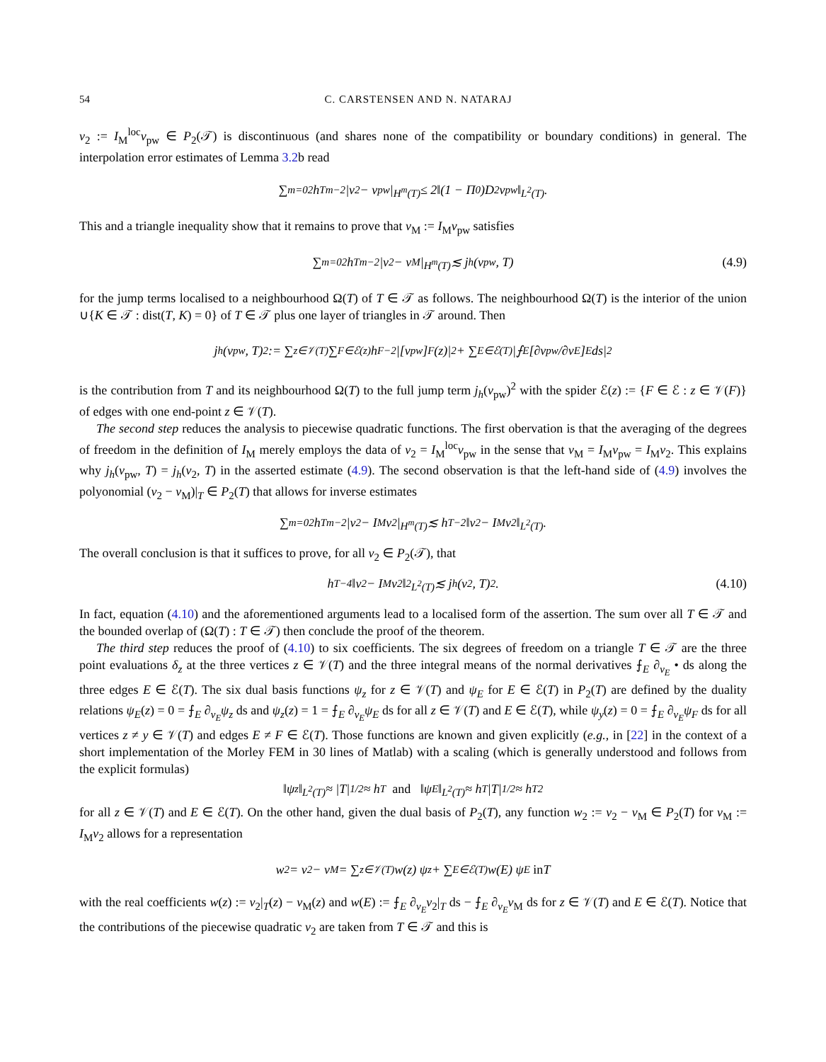54 C. CARSTENSEN AND N. NATARAJ
v<sub>2</sub> := I<sub>M</sub><sup>loc</sup>v<sub>pw</sub> ∈ P<sub>2</sub>(𝒯) is discontinuous (and shares none of the compatibility or boundary conditions) in general. The interpolation error estimates of Lemma 3.2b read
∑<sub>m=0</sub><sup>2</sup> h<sub>T</sub><sup>m−2</sup>|v<sub>2</sub> − v<sub>pw</sub>|<sub>H<sup>m</sup>(T)</sub> ≤ 2‖(1 − Π<sub>0</sub>)D<sup>2</sup>v<sub>pw</sub>‖<sub>L<sup>2</sup>(T)</sub>.
This and a triangle inequality show that it remains to prove that v<sub>M</sub> := I<sub>M</sub>v<sub>pw</sub> satisfies
∑<sub>m=0</sub><sup>2</sup> h<sub>T</sub><sup>m−2</sup>|v<sub>2</sub> − v<sub>M</sub>|<sub>H<sup>m</sup>(T)</sub> ≲ j<sub>h</sub>(v<sub>pw</sub>, T) (4.9)
for the jump terms localised to a neighbourhood Ω(T) of T ∈ 𝒯 as follows. The neighbourhood Ω(T) is the interior of the union ∪{K ∈ 𝒯 : dist(T, K) = 0} of T ∈ 𝒯 plus one layer of triangles in 𝒯 around. Then
j<sub>h</sub>(v<sub>pw</sub>, T)<sup>2</sup> := ∑<sub>z∈𝒱(T)</sub> ∑<sub>F∈ℰ(z)</sub> h<sub>F</sub><sup>−2</sup>|[v<sub>pw</sub>]<sub>F</sub>(z)|<sup>2</sup> + ∑<sub>E∈ℰ(T)</sub> |⨍<sub>E</sub> [∂v<sub>pw</sub>/∂ν<sub>E</sub>]<sub>E</sub> ds|<sup>2</sup>
is the contribution from T and its neighbourhood Ω(T) to the full jump term j<sub>h</sub>(v<sub>pw</sub>)<sup>2</sup> with the spider ℰ(z) := {F ∈ ℰ : z ∈ 𝒱(F)} of edges with one end-point z ∈ 𝒱(T).
The second step reduces the analysis to piecewise quadratic functions. The first obervation is that the averaging of the degrees of freedom in the definition of I<sub>M</sub> merely employs the data of v<sub>2</sub> = I<sub>M</sub><sup>loc</sup>v<sub>pw</sub> in the sense that v<sub>M</sub> = I<sub>M</sub>v<sub>pw</sub> = I<sub>M</sub>v<sub>2</sub>. This explains why j<sub>h</sub>(v<sub>pw</sub>, T) = j<sub>h</sub>(v<sub>2</sub>, T) in the asserted estimate (4.9). The second observation is that the left-hand side of (4.9) involves the polyonomial (v<sub>2</sub> − v<sub>M</sub>)|<sub>T</sub> ∈ P<sub>2</sub>(T) that allows for inverse estimates
∑<sub>m=0</sub><sup>2</sup> h<sub>T</sub><sup>m−2</sup>|v<sub>2</sub> − I<sub>M</sub>v<sub>2</sub>|<sub>H<sup>m</sup>(T)</sub> ≲ h<sub>T</sub><sup>−2</sup>‖v<sub>2</sub> − I<sub>M</sub>v<sub>2</sub>‖<sub>L<sup>2</sup>(T)</sub>.
The overall conclusion is that it suffices to prove, for all v<sub>2</sub> ∈ P<sub>2</sub>(𝒯), that
h<sub>T</sub><sup>−4</sup>‖v<sub>2</sub> − I<sub>M</sub>v<sub>2</sub>‖<sup>2</sup><sub>L<sup>2</sup>(T)</sub> ≲ j<sub>h</sub>(v<sub>2</sub>, T)<sup>2</sup>. (4.10)
In fact, equation (4.10) and the aforementioned arguments lead to a localised form of the assertion. The sum over all T ∈ 𝒯 and the bounded overlap of (Ω(T) : T ∈ 𝒯) then conclude the proof of the theorem.
The third step reduces the proof of (4.10) to six coefficients. The six degrees of freedom on a triangle T ∈ 𝒯 are the three point evaluations δ<sub>z</sub> at the three vertices z ∈ 𝒱(T) and the three integral means of the normal derivatives ⨍<sub>E</sub> ∂<sub>ν<sub>E</sub></sub> • ds along the three edges E ∈ ℰ(T). The six dual basis functions ψ<sub>z</sub> for z ∈ 𝒱(T) and ψ<sub>E</sub> for E ∈ ℰ(T) in P<sub>2</sub>(T) are defined by the duality relations ψ<sub>E</sub>(z) = 0 = ⨍<sub>E</sub> ∂<sub>ν<sub>E</sub></sub>ψ<sub>z</sub> ds and ψ<sub>z</sub>(z) = 1 = ⨍<sub>E</sub> ∂<sub>ν<sub>E</sub></sub>ψ<sub>E</sub> ds for all z ∈ 𝒱(T) and E ∈ ℰ(T), while ψ<sub>y</sub>(z) = 0 = ⨍<sub>E</sub> ∂<sub>ν<sub>E</sub></sub>ψ<sub>F</sub> ds for all vertices z ≠ y ∈ 𝒱(T) and edges E ≠ F ∈ ℰ(T). Those functions are known and given explicitly (e.g., in [22] in the context of a short implementation of the Morley FEM in 30 lines of Matlab) with a scaling (which is generally understood and follows from the explicit formulas)
‖ψ<sub>z</sub>‖<sub>L<sup>2</sup>(T)</sub> ≈ |T|<sup>1/2</sup> ≈ h<sub>T</sub> and ‖ψ<sub>E</sub>‖<sub>L<sup>2</sup>(T)</sub> ≈ h<sub>T</sub>|T|<sup>1/2</sup> ≈ h<sub>T</sub><sup>2</sup>
for all z ∈ 𝒱(T) and E ∈ ℰ(T). On the other hand, given the dual basis of P<sub>2</sub>(T), any function w<sub>2</sub> := v<sub>2</sub> − v<sub>M</sub> ∈ P<sub>2</sub>(T) for v<sub>M</sub> := I<sub>M</sub>v<sub>2</sub> allows for a representation
w<sub>2</sub> = v<sub>2</sub> − v<sub>M</sub> = ∑<sub>z∈𝒱(T)</sub> w(z) ψ<sub>z</sub> + ∑<sub>E∈ℰ(T)</sub> w(E) ψ<sub>E</sub> in T
with the real coefficients w(z) := v<sub>2</sub>|<sub>T</sub>(z) − v<sub>M</sub>(z) and w(E) := ⨍<sub>E</sub> ∂<sub>ν<sub>E</sub></sub>v<sub>2</sub>|<sub>T</sub> ds − ⨍<sub>E</sub> ∂<sub>ν<sub>E</sub></sub>v<sub>M</sub> ds for z ∈ 𝒱(T) and E ∈ ℰ(T). Notice that the contributions of the piecewise quadratic v<sub>2</sub> are taken from T ∈ 𝒯 and this is